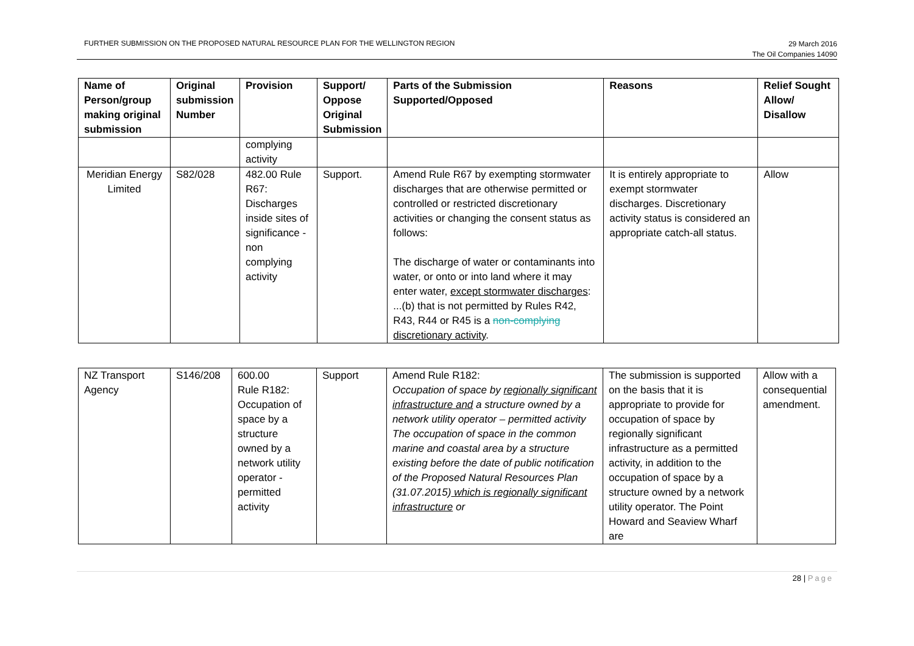FURTHER SUBMISSION ON THE PROPOSED NATURAL RESOURCE PLAN FOR THE WELLINGTON REGION 29 March 2016
The Oil Companies 14090
| Name of Person/group making original submission | Original submission Number | Provision | Support/ Oppose Original Submission | Parts of the Submission Supported/Opposed | Reasons | Relief Sought Allow/ Disallow |
| --- | --- | --- | --- | --- | --- | --- |
| | | complying activity | | | | |
| Meridian Energy Limited | S82/028 | 482.00 Rule R67: Discharges inside sites of significance - non complying activity | Support. | Amend Rule R67 by exempting stormwater discharges that are otherwise permitted or controlled or restricted discretionary activities or changing the consent status as follows: The discharge of water or contaminants into water, or onto or into land where it may enter water, except stormwater discharges : ...(b) that is not permitted by Rules R42, R43, R44 or R45 is a non-complying discretionary activity . | It is entirely appropriate to exempt stormwater discharges. Discretionary activity status is considered an appropriate catch-all status. | Allow |
| NZ Transport Agency | S146/208 | 600.00 Rule R182: Occupation of space by a structure owned by a network utility operator - permitted activity | Support | Amend Rule R182: Occupation of space by regionally significant infrastructure and a structure owned by a network utility operator – permitted activity The occupation of space in the common marine and coastal area by a structure existing before the date of public notification of the Proposed Natural Resources Plan (31.07.2015) which is regionally significant infrastructure or | The submission is supported on the basis that it is appropriate to provide for occupation of space by regionally significant infrastructure as a permitted activity, in addition to the occupation of space by a structure owned by a network utility operator. The Point Howard and Seaview Wharf are | Allow with a consequential amendment. |
28 | Page